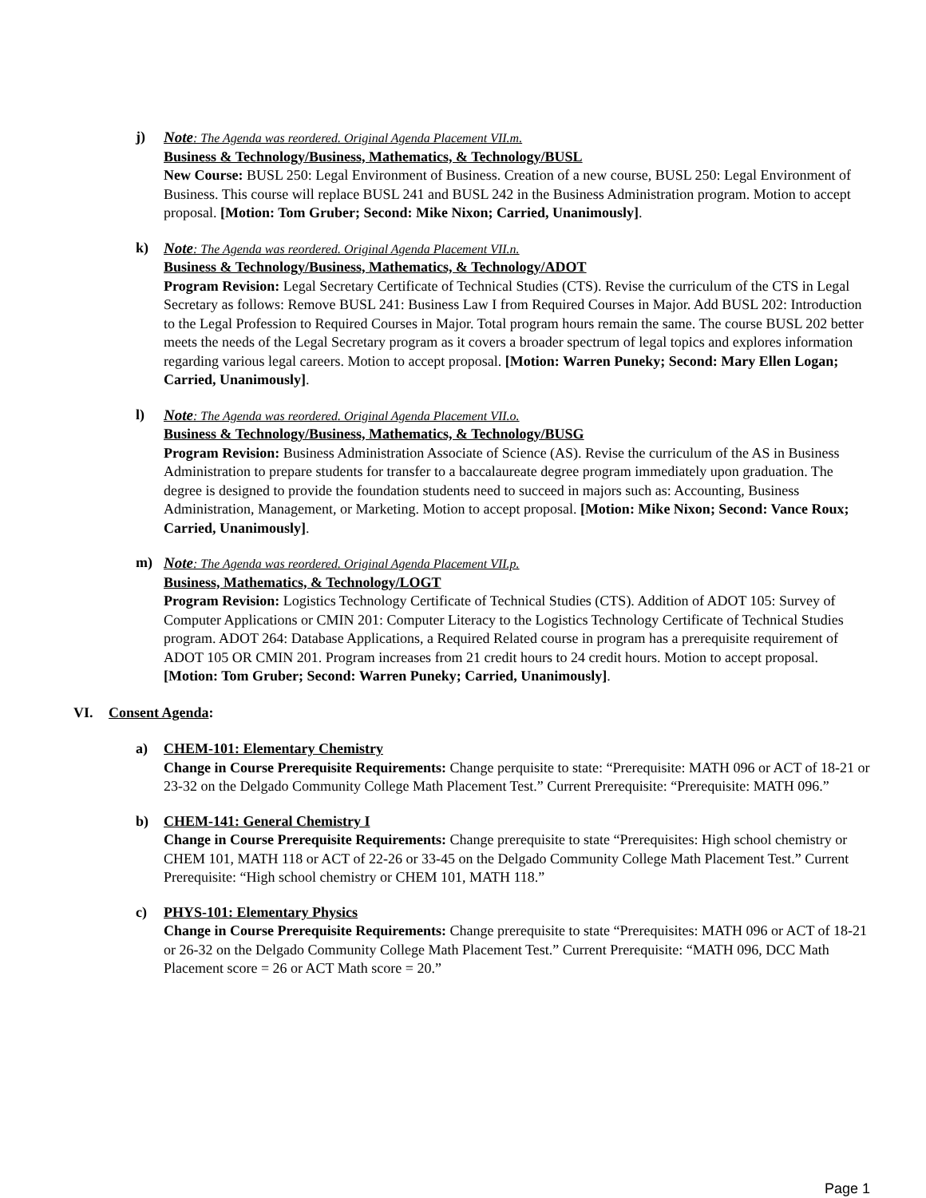j) Note: The Agenda was reordered. Original Agenda Placement VII.m.
Business & Technology/Business, Mathematics, & Technology/BUSL
New Course: BUSL 250: Legal Environment of Business. Creation of a new course, BUSL 250: Legal Environment of Business. This course will replace BUSL 241 and BUSL 242 in the Business Administration program. Motion to accept proposal. [Motion: Tom Gruber; Second: Mike Nixon; Carried, Unanimously].
k) Note: The Agenda was reordered. Original Agenda Placement VII.n.
Business & Technology/Business, Mathematics, & Technology/ADOT
Program Revision: Legal Secretary Certificate of Technical Studies (CTS). Revise the curriculum of the CTS in Legal Secretary as follows: Remove BUSL 241: Business Law I from Required Courses in Major. Add BUSL 202: Introduction to the Legal Profession to Required Courses in Major. Total program hours remain the same. The course BUSL 202 better meets the needs of the Legal Secretary program as it covers a broader spectrum of legal topics and explores information regarding various legal careers. Motion to accept proposal. [Motion: Warren Puneky; Second: Mary Ellen Logan; Carried, Unanimously].
l) Note: The Agenda was reordered. Original Agenda Placement VII.o.
Business & Technology/Business, Mathematics, & Technology/BUSG
Program Revision: Business Administration Associate of Science (AS). Revise the curriculum of the AS in Business Administration to prepare students for transfer to a baccalaureate degree program immediately upon graduation. The degree is designed to provide the foundation students need to succeed in majors such as: Accounting, Business Administration, Management, or Marketing. Motion to accept proposal. [Motion: Mike Nixon; Second: Vance Roux; Carried, Unanimously].
m) Note: The Agenda was reordered. Original Agenda Placement VII.p.
Business, Mathematics, & Technology/LOGT
Program Revision: Logistics Technology Certificate of Technical Studies (CTS). Addition of ADOT 105: Survey of Computer Applications or CMIN 201: Computer Literacy to the Logistics Technology Certificate of Technical Studies program. ADOT 264: Database Applications, a Required Related course in program has a prerequisite requirement of ADOT 105 OR CMIN 201. Program increases from 21 credit hours to 24 credit hours. Motion to accept proposal. [Motion: Tom Gruber; Second: Warren Puneky; Carried, Unanimously].
VI. Consent Agenda:
a) CHEM-101: Elementary Chemistry
Change in Course Prerequisite Requirements: Change perquisite to state: “Prerequisite: MATH 096 or ACT of 18-21 or 23-32 on the Delgado Community College Math Placement Test.” Current Prerequisite: “Prerequisite: MATH 096.”
b) CHEM-141: General Chemistry I
Change in Course Prerequisite Requirements: Change prerequisite to state “Prerequisites: High school chemistry or CHEM 101, MATH 118 or ACT of 22-26 or 33-45 on the Delgado Community College Math Placement Test.” Current Prerequisite: “High school chemistry or CHEM 101, MATH 118.”
c) PHYS-101: Elementary Physics
Change in Course Prerequisite Requirements: Change prerequisite to state “Prerequisites: MATH 096 or ACT of 18-21 or 26-32 on the Delgado Community College Math Placement Test.” Current Prerequisite: “MATH 096, DCC Math Placement score = 26 or ACT Math score = 20.”
Page 1